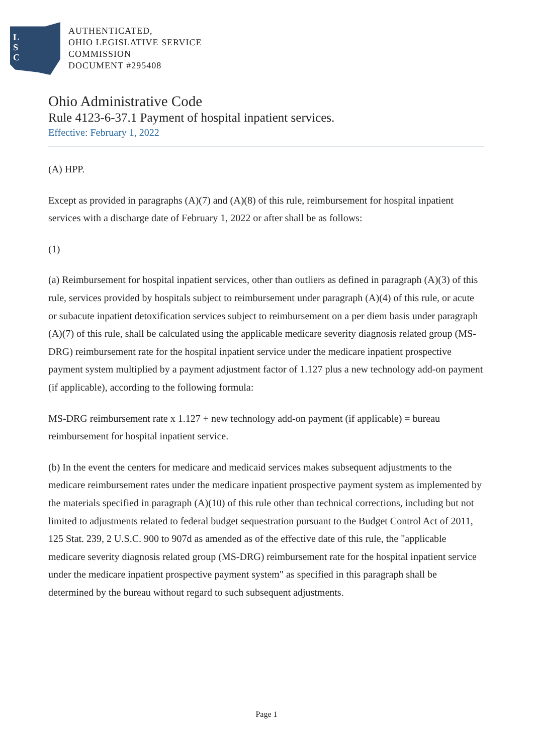L
S
C
AUTHENTICATED,
OHIO LEGISLATIVE SERVICE
COMMISSION
DOCUMENT #295408
Ohio Administrative Code
Rule 4123-6-37.1 Payment of hospital inpatient services.
Effective: February 1, 2022
(A) HPP.
Except as provided in paragraphs (A)(7) and (A)(8) of this rule, reimbursement for hospital inpatient services with a discharge date of February 1, 2022 or after shall be as follows:
(1)
(a) Reimbursement for hospital inpatient services, other than outliers as defined in paragraph (A)(3) of this rule, services provided by hospitals subject to reimbursement under paragraph (A)(4) of this rule, or acute or subacute inpatient detoxification services subject to reimbursement on a per diem basis under paragraph (A)(7) of this rule, shall be calculated using the applicable medicare severity diagnosis related group (MS-DRG) reimbursement rate for the hospital inpatient service under the medicare inpatient prospective payment system multiplied by a payment adjustment factor of 1.127 plus a new technology add-on payment (if applicable), according to the following formula:
MS-DRG reimbursement rate x 1.127 + new technology add-on payment (if applicable) = bureau reimbursement for hospital inpatient service.
(b) In the event the centers for medicare and medicaid services makes subsequent adjustments to the medicare reimbursement rates under the medicare inpatient prospective payment system as implemented by the materials specified in paragraph (A)(10) of this rule other than technical corrections, including but not limited to adjustments related to federal budget sequestration pursuant to the Budget Control Act of 2011, 125 Stat. 239, 2 U.S.C. 900 to 907d as amended as of the effective date of this rule, the "applicable medicare severity diagnosis related group (MS-DRG) reimbursement rate for the hospital inpatient service under the medicare inpatient prospective payment system" as specified in this paragraph shall be determined by the bureau without regard to such subsequent adjustments.
Page 1